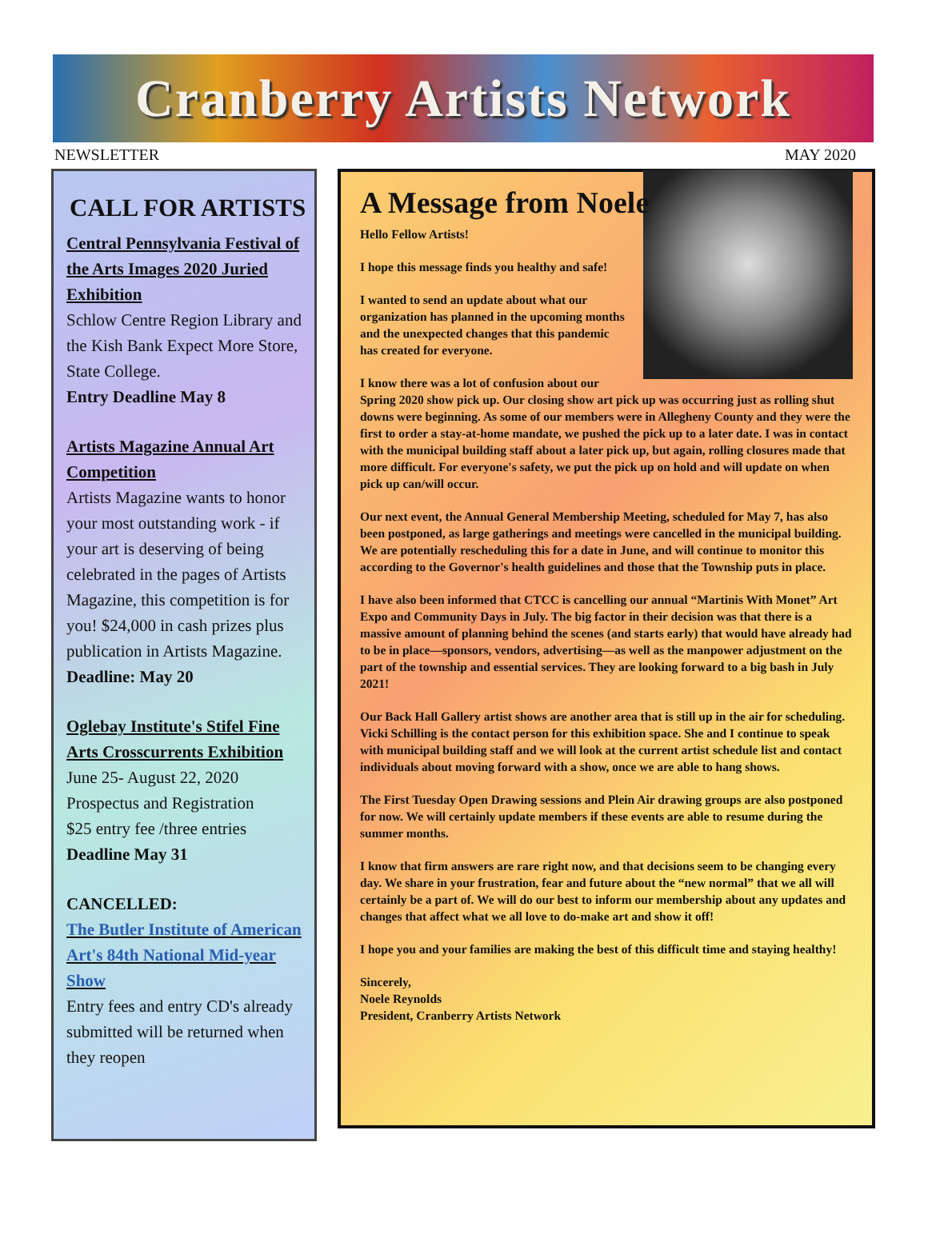Cranberry Artists Network
NEWSLETTER MAY 2020
CALL FOR ARTISTS
Central Pennsylvania Festival of the Arts Images 2020 Juried Exhibition
Schlow Centre Region Library and the Kish Bank Expect More Store, State College.
Entry Deadline May 8
Artists Magazine Annual Art Competition
Artists Magazine wants to honor your most outstanding work - if your art is deserving of being celebrated in the pages of Artists Magazine, this competition is for you! $24,000 in cash prizes plus publication in Artists Magazine.
Deadline: May 20
Oglebay Institute's Stifel Fine Arts Crosscurrents Exhibition
June 25- August 22, 2020
Prospectus and Registration
$25 entry fee /three entries
Deadline May 31
CANCELLED:
The Butler Institute of American Art's 84th National Mid-year Show
Entry fees and entry CD's already submitted will be returned when they reopen
A Message from Noele
Hello Fellow Artists!
I hope this message finds you healthy and safe!
I wanted to send an update about what our organization has planned in the upcoming months and the unexpected changes that this pandemic has created for everyone.
I know there was a lot of confusion about our Spring 2020 show pick up. Our closing show art pick up was occurring just as rolling shut downs were beginning. As some of our members were in Allegheny County and they were the first to order a stay-at-home mandate, we pushed the pick up to a later date. I was in contact with the municipal building staff about a later pick up, but again, rolling closures made that more difficult. For everyone's safety, we put the pick up on hold and will update on when pick up can/will occur.
Our next event, the Annual General Membership Meeting, scheduled for May 7, has also been postponed, as large gatherings and meetings were cancelled in the municipal building. We are potentially rescheduling this for a date in June, and will continue to monitor this according to the Governor's health guidelines and those that the Township puts in place.
I have also been informed that CTCC is cancelling our annual “Martinis With Monet” Art Expo and Community Days in July. The big factor in their decision was that there is a massive amount of planning behind the scenes (and starts early) that would have already had to be in place—sponsors, vendors, advertising—as well as the manpower adjustment on the part of the township and essential services. They are looking forward to a big bash in July 2021!
Our Back Hall Gallery artist shows are another area that is still up in the air for scheduling. Vicki Schilling is the contact person for this exhibition space. She and I continue to speak with municipal building staff and we will look at the current artist schedule list and contact individuals about moving forward with a show, once we are able to hang shows.
The First Tuesday Open Drawing sessions and Plein Air drawing groups are also postponed for now. We will certainly update members if these events are able to resume during the summer months.
I know that firm answers are rare right now, and that decisions seem to be changing every day. We share in your frustration, fear and future about the “new normal” that we all will certainly be a part of. We will do our best to inform our membership about any updates and changes that affect what we all love to do-make art and show it off!
I hope you and your families are making the best of this difficult time and staying healthy!
Sincerely,
Noele Reynolds
President, Cranberry Artists Network